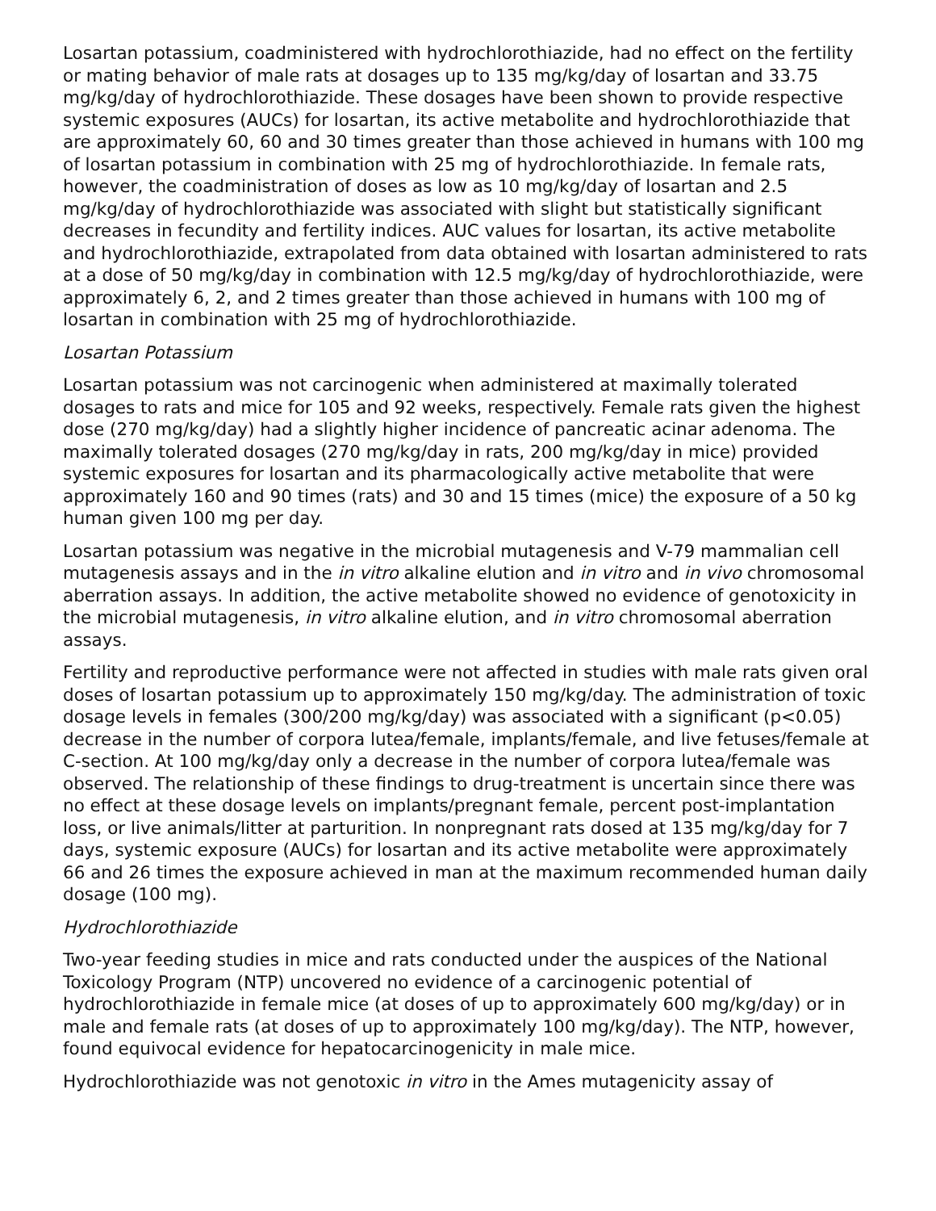Losartan potassium, coadministered with hydrochlorothiazide, had no effect on the fertility or mating behavior of male rats at dosages up to 135 mg/kg/day of losartan and 33.75 mg/kg/day of hydrochlorothiazide. These dosages have been shown to provide respective systemic exposures (AUCs) for losartan, its active metabolite and hydrochlorothiazide that are approximately 60, 60 and 30 times greater than those achieved in humans with 100 mg of losartan potassium in combination with 25 mg of hydrochlorothiazide. In female rats, however, the coadministration of doses as low as 10 mg/kg/day of losartan and 2.5 mg/kg/day of hydrochlorothiazide was associated with slight but statistically significant decreases in fecundity and fertility indices. AUC values for losartan, its active metabolite and hydrochlorothiazide, extrapolated from data obtained with losartan administered to rats at a dose of 50 mg/kg/day in combination with 12.5 mg/kg/day of hydrochlorothiazide, were approximately 6, 2, and 2 times greater than those achieved in humans with 100 mg of losartan in combination with 25 mg of hydrochlorothiazide.
Losartan Potassium
Losartan potassium was not carcinogenic when administered at maximally tolerated dosages to rats and mice for 105 and 92 weeks, respectively. Female rats given the highest dose (270 mg/kg/day) had a slightly higher incidence of pancreatic acinar adenoma. The maximally tolerated dosages (270 mg/kg/day in rats, 200 mg/kg/day in mice) provided systemic exposures for losartan and its pharmacologically active metabolite that were approximately 160 and 90 times (rats) and 30 and 15 times (mice) the exposure of a 50 kg human given 100 mg per day.
Losartan potassium was negative in the microbial mutagenesis and V-79 mammalian cell mutagenesis assays and in the in vitro alkaline elution and in vitro and in vivo chromosomal aberration assays. In addition, the active metabolite showed no evidence of genotoxicity in the microbial mutagenesis, in vitro alkaline elution, and in vitro chromosomal aberration assays.
Fertility and reproductive performance were not affected in studies with male rats given oral doses of losartan potassium up to approximately 150 mg/kg/day. The administration of toxic dosage levels in females (300/200 mg/kg/day) was associated with a significant (p<0.05) decrease in the number of corpora lutea/female, implants/female, and live fetuses/female at C-section. At 100 mg/kg/day only a decrease in the number of corpora lutea/female was observed. The relationship of these findings to drug-treatment is uncertain since there was no effect at these dosage levels on implants/pregnant female, percent post-implantation loss, or live animals/litter at parturition. In nonpregnant rats dosed at 135 mg/kg/day for 7 days, systemic exposure (AUCs) for losartan and its active metabolite were approximately 66 and 26 times the exposure achieved in man at the maximum recommended human daily dosage (100 mg).
Hydrochlorothiazide
Two-year feeding studies in mice and rats conducted under the auspices of the National Toxicology Program (NTP) uncovered no evidence of a carcinogenic potential of hydrochlorothiazide in female mice (at doses of up to approximately 600 mg/kg/day) or in male and female rats (at doses of up to approximately 100 mg/kg/day). The NTP, however, found equivocal evidence for hepatocarcinogenicity in male mice.
Hydrochlorothiazide was not genotoxic in vitro in the Ames mutagenicity assay of